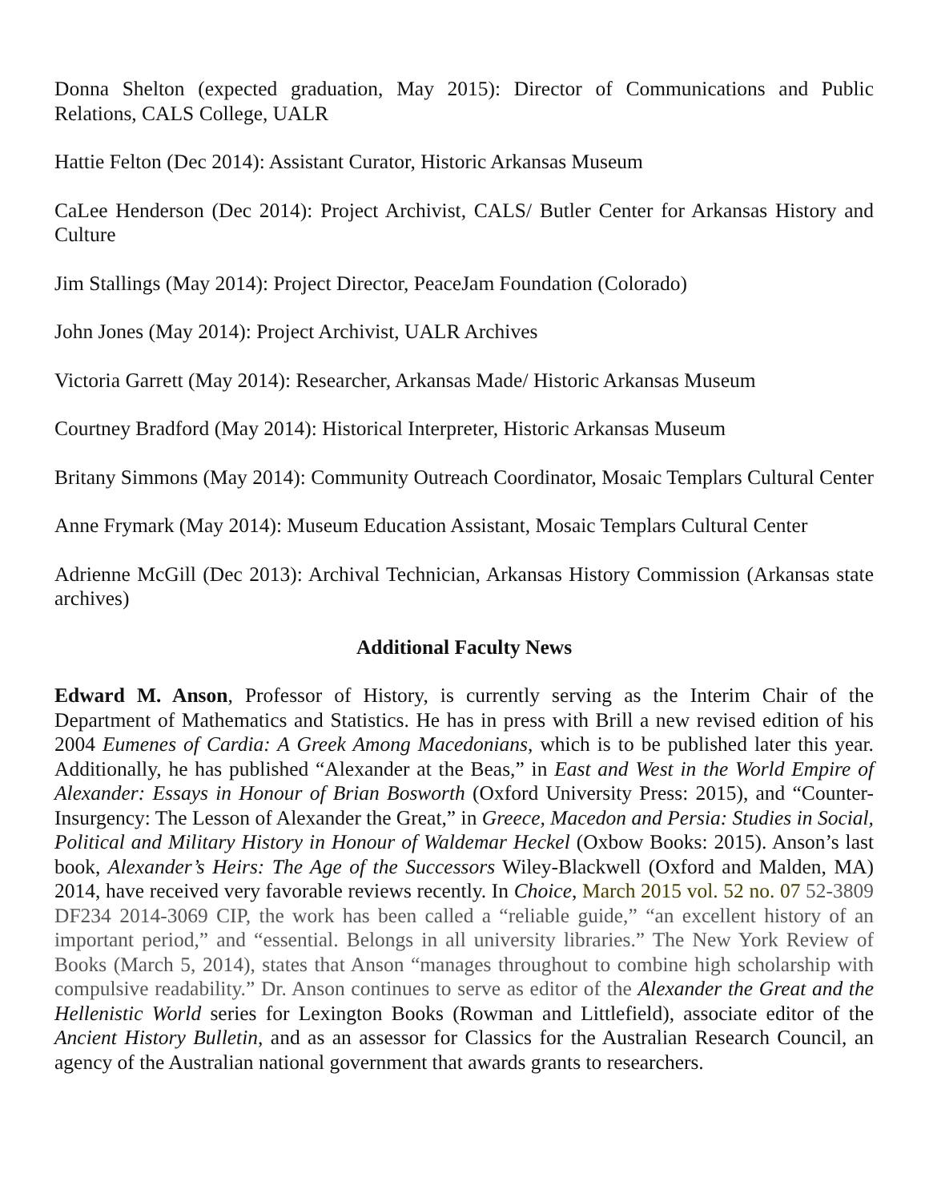Donna Shelton (expected graduation, May 2015): Director of Communications and Public Relations, CALS College, UALR
Hattie Felton (Dec 2014): Assistant Curator, Historic Arkansas Museum
CaLee Henderson (Dec 2014): Project Archivist, CALS/ Butler Center for Arkansas History and Culture
Jim Stallings (May 2014): Project Director, PeaceJam Foundation (Colorado)
John Jones (May 2014): Project Archivist, UALR Archives
Victoria Garrett (May 2014): Researcher, Arkansas Made/ Historic Arkansas Museum
Courtney Bradford (May 2014): Historical Interpreter, Historic Arkansas Museum
Britany Simmons (May 2014): Community Outreach Coordinator, Mosaic Templars Cultural Center
Anne Frymark (May 2014): Museum Education Assistant, Mosaic Templars Cultural Center
Adrienne McGill (Dec 2013): Archival Technician, Arkansas History Commission (Arkansas state archives)
Additional Faculty News
Edward M. Anson, Professor of History, is currently serving as the Interim Chair of the Department of Mathematics and Statistics. He has in press with Brill a new revised edition of his 2004 Eumenes of Cardia: A Greek Among Macedonians, which is to be published later this year. Additionally, he has published “Alexander at the Beas,” in East and West in the World Empire of Alexander: Essays in Honour of Brian Bosworth (Oxford University Press: 2015), and “Counter-Insurgency: The Lesson of Alexander the Great,” in Greece, Macedon and Persia: Studies in Social, Political and Military History in Honour of Waldemar Heckel (Oxbow Books: 2015). Anson’s last book, Alexander’s Heirs: The Age of the Successors Wiley-Blackwell (Oxford and Malden, MA) 2014, have received very favorable reviews recently. In Choice, March 2015 vol. 52 no. 07 52-3809 DF234 2014-3069 CIP, the work has been called a “reliable guide,” “an excellent history of an important period,” and “essential. Belongs in all university libraries.” The New York Review of Books (March 5, 2014), states that Anson “manages throughout to combine high scholarship with compulsive readability.” Dr. Anson continues to serve as editor of the Alexander the Great and the Hellenistic World series for Lexington Books (Rowman and Littlefield), associate editor of the Ancient History Bulletin, and as an assessor for Classics for the Australian Research Council, an agency of the Australian national government that awards grants to researchers.